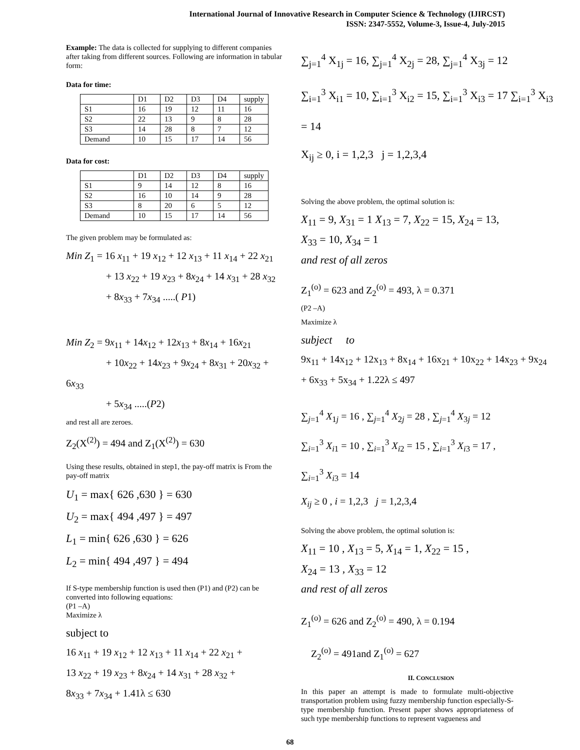International Journal of Innovative Research in Computer Science & Technology (IJIRCST)
ISSN: 2347-5552, Volume-3, Issue-4, July-2015
Example: The data is collected for supplying to different companies after taking from different sources. Following are information in tabular form:
Data for time:
| | D1 | D2 | D3 | D4 | supply |
| S1 | 16 | 19 | 12 | 11 | 16 |
| S2 | 22 | 13 | 9 | 8 | 28 |
| S3 | 14 | 28 | 8 | 7 | 12 |
| Demand | 10 | 15 | 17 | 14 | 56 |
Data for cost:
| | D1 | D2 | D3 | D4 | supply |
| S1 | 9 | 14 | 12 | 8 | 16 |
| S2 | 16 | 10 | 14 | 9 | 28 |
| S3 | 8 | 20 | 6 | 5 | 12 |
| Demand | 10 | 15 | 17 | 14 | 56 |
The given problem may be formulated as:
Min Z<sub>1</sub> = 16 x<sub>11</sub> + 19 x<sub>12</sub> + 12 x<sub>13</sub> + 11 x<sub>14</sub> + 22 x<sub>21</sub>
+ 13 x<sub>22</sub> + 19 x<sub>23</sub> + 8x<sub>24</sub> + 14 x<sub>31</sub> + 28 x<sub>32</sub>
+ 8x<sub>33</sub> + 7x<sub>34</sub> .....( P1)
Min Z<sub>2</sub> = 9x<sub>11</sub> + 14x<sub>12</sub> + 12x<sub>13</sub> + 8x<sub>14</sub> + 16x<sub>21</sub>
+ 10x<sub>22</sub> + 14x<sub>23</sub> + 9x<sub>24</sub> + 8x<sub>31</sub> + 20x<sub>32</sub> + 6x<sub>33</sub>
+ 5x<sub>34</sub> .....(P2)
and rest all are zeroes.
Z<sub>2</sub>(X<sup>(2)</sup>) = 494 and Z<sub>1</sub>(X<sup>(2)</sup>) = 630
Using these results, obtained in step1, the pay-off matrix is From the pay-off matrix
U<sub>1</sub> = max{ 626 ,630 } = 630
U<sub>2</sub> = max{ 494 ,497 } = 497
L<sub>1</sub> = min{ 626 ,630 } = 626
L<sub>2</sub> = min{ 494 ,497 } = 494
If S-type membership function is used then (P1) and (P2) can be converted into following equations:
(P1 –A)
Maximize λ
subject to
16 x<sub>11</sub> + 19 x<sub>12</sub> + 12 x<sub>13</sub> + 11 x<sub>14</sub> + 22 x<sub>21</sub> +
13 x<sub>22</sub> + 19 x<sub>23</sub> + 8x<sub>24</sub> + 14 x<sub>31</sub> + 28 x<sub>32</sub> +
8x<sub>33</sub> + 7x<sub>34</sub> + 1.41λ ≤ 630
∑<sub>j=1</sub><sup>4</sup> X<sub>1j</sub> = 16, ∑<sub>j=1</sub><sup>4</sup> X<sub>2j</sub> = 28, ∑<sub>j=1</sub><sup>4</sup> X<sub>3j</sub> = 12
∑<sub>i=1</sub><sup>3</sup> X<sub>i1</sub> = 10, ∑<sub>i=1</sub><sup>3</sup> X<sub>i2</sub> = 15, ∑<sub>i=1</sub><sup>3</sup> X<sub>i3</sub> = 17 ∑<sub>i=1</sub><sup>3</sup> X<sub>i3</sub> = 14
X<sub>ij</sub> ≥ 0, i = 1,2,3 j = 1,2,3,4
Solving the above problem, the optimal solution is:
X<sub>11</sub> = 9, X<sub>31</sub> = 1 X<sub>13</sub> = 7, X<sub>22</sub> = 15, X<sub>24</sub> = 13,
X<sub>33</sub> = 10, X<sub>34</sub> = 1
and rest of all zeros
Z<sub>1</sub><sup>(o)</sup> = 623 and Z<sub>2</sub><sup>(o)</sup> = 493, λ = 0.371
(P2 –A)
Maximize λ
subject to
9x<sub>11</sub> + 14x<sub>12</sub> + 12x<sub>13</sub> + 8x<sub>14</sub> + 16x<sub>21</sub> + 10x<sub>22</sub> + 14x<sub>23</sub> + 9x<sub>24</sub>
+ 6x<sub>33</sub> + 5x<sub>34</sub> + 1.22λ ≤ 497
∑<sub>j=1</sub><sup>4</sup> X<sub>1j</sub> = 16 , ∑<sub>j=1</sub><sup>4</sup> X<sub>2j</sub> = 28 , ∑<sub>j=1</sub><sup>4</sup> X<sub>3j</sub> = 12
∑<sub>i=1</sub><sup>3</sup> X<sub>i1</sub> = 10 , ∑<sub>i=1</sub><sup>3</sup> X<sub>i2</sub> = 15 , ∑<sub>i=1</sub><sup>3</sup> X<sub>i3</sub> = 17 ,
∑<sub>i=1</sub><sup>3</sup> X<sub>i3</sub> = 14
X<sub>ij</sub> ≥ 0 , i = 1,2,3 j = 1,2,3,4
Solving the above problem, the optimal solution is:
X<sub>11</sub> = 10 , X<sub>13</sub> = 5, X<sub>14</sub> = 1, X<sub>22</sub> = 15 ,
X<sub>24</sub> = 13 , X<sub>33</sub> = 12
and rest of all zeros
Z<sub>1</sub><sup>(o)</sup> = 626 and Z<sub>2</sub><sup>(o)</sup> = 490, λ = 0.194
Z<sub>2</sub><sup>(o)</sup> = 491and Z<sub>1</sub><sup>(o)</sup> = 627
II. CONCLUSION
In this paper an attempt is made to formulate multi-objective transportation problem using fuzzy membership function especially-S-type membership function. Present paper shows appropriateness of such type membership functions to represent vagueness and
68